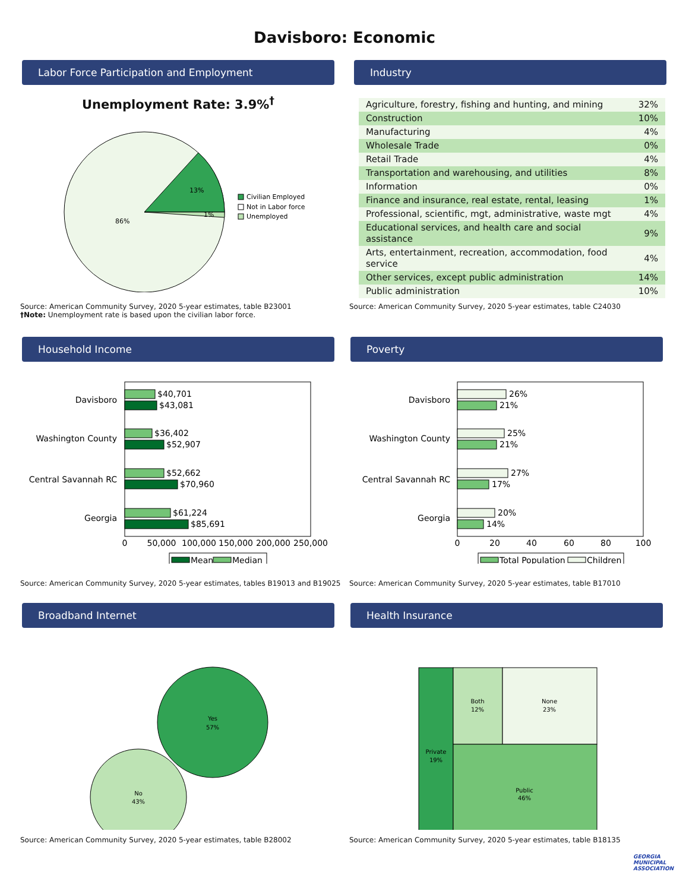Davisboro: Economic
Labor Force Participation and Employment
Unemployment Rate: 3.9%<sup>†</sup>
13%
86%
1%
Civilian Employed
Not in Labor force
Unemployed
Source: American Community Survey, 2020 5-year estimates, table B23001
†Note: Unemployment rate is based upon the civilian labor force.
Industry
| Agriculture, forestry, fishing and hunting, and mining | 32% |
| Construction | 10% |
| Manufacturing | 4% |
| Wholesale Trade | 0% |
| Retail Trade | 4% |
| Transportation and warehousing, and utilities | 8% |
| Information | 0% |
| Finance and insurance, real estate, rental, leasing | 1% |
| Professional, scientific, mgt, administrative, waste mgt | 4% |
| Educational services, and health care and social assistance | 9% |
| Arts, entertainment, recreation, accommodation, food service | 4% |
| Other services, except public administration | 14% |
| Public administration | 10% |
Source: American Community Survey, 2020 5-year estimates, table C24030
Household Income
Davisboro
Washington County
Central Savannah RC
Georgia
$40,701
$43,081
$36,402
$52,907
$52,662
$70,960
$61,224
$85,691
0
50,000
100,000
150,000
200,000
250,000
Mean
Median
Source: American Community Survey, 2020 5-year estimates, tables B19013 and B19025
Poverty
Davisboro
Washington County
Central Savannah RC
Georgia
26%
21%
25%
21%
27%
17%
20%
14%
0
20
40
60
80
100
Total Population
Children
Source: American Community Survey, 2020 5-year estimates, table B17010
Broadband Internet
Yes
57%
No
43%
Source: American Community Survey, 2020 5-year estimates, table B28002
Health Insurance
Private
19%
Both
12%
None
23%
Public
46%
Source: American Community Survey, 2020 5-year estimates, table B18135
GEORGIA
MUNICIPAL
ASSOCIATION